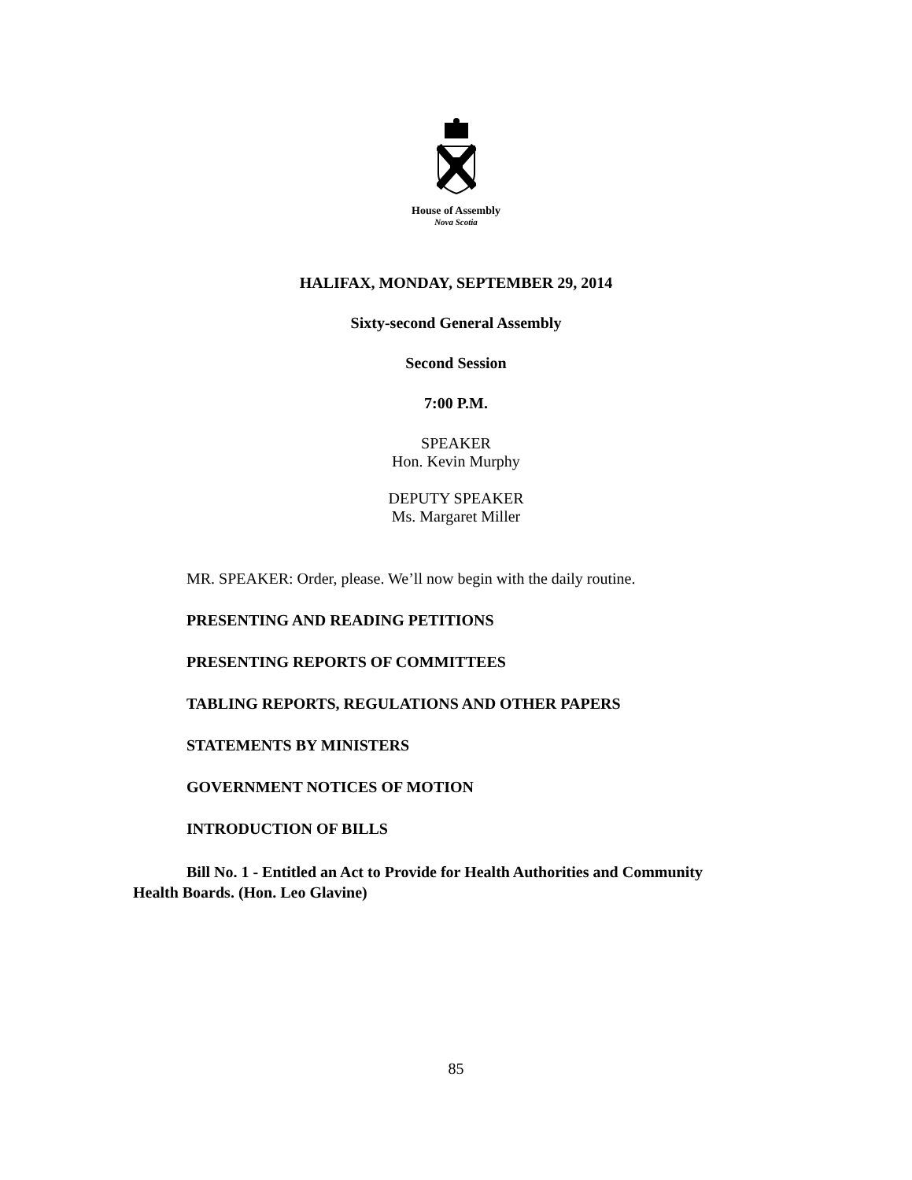House of Assembly
Nova Scotia
HALIFAX, MONDAY, SEPTEMBER 29, 2014
Sixty-second General Assembly
Second Session
7:00 P.M.
SPEAKER
Hon. Kevin Murphy
DEPUTY SPEAKER
Ms. Margaret Miller
MR. SPEAKER: Order, please. We’ll now begin with the daily routine.
PRESENTING AND READING PETITIONS
PRESENTING REPORTS OF COMMITTEES
TABLING REPORTS, REGULATIONS AND OTHER PAPERS
STATEMENTS BY MINISTERS
GOVERNMENT NOTICES OF MOTION
INTRODUCTION OF BILLS
Bill No. 1 - Entitled an Act to Provide for Health Authorities and Community Health Boards. (Hon. Leo Glavine)
85